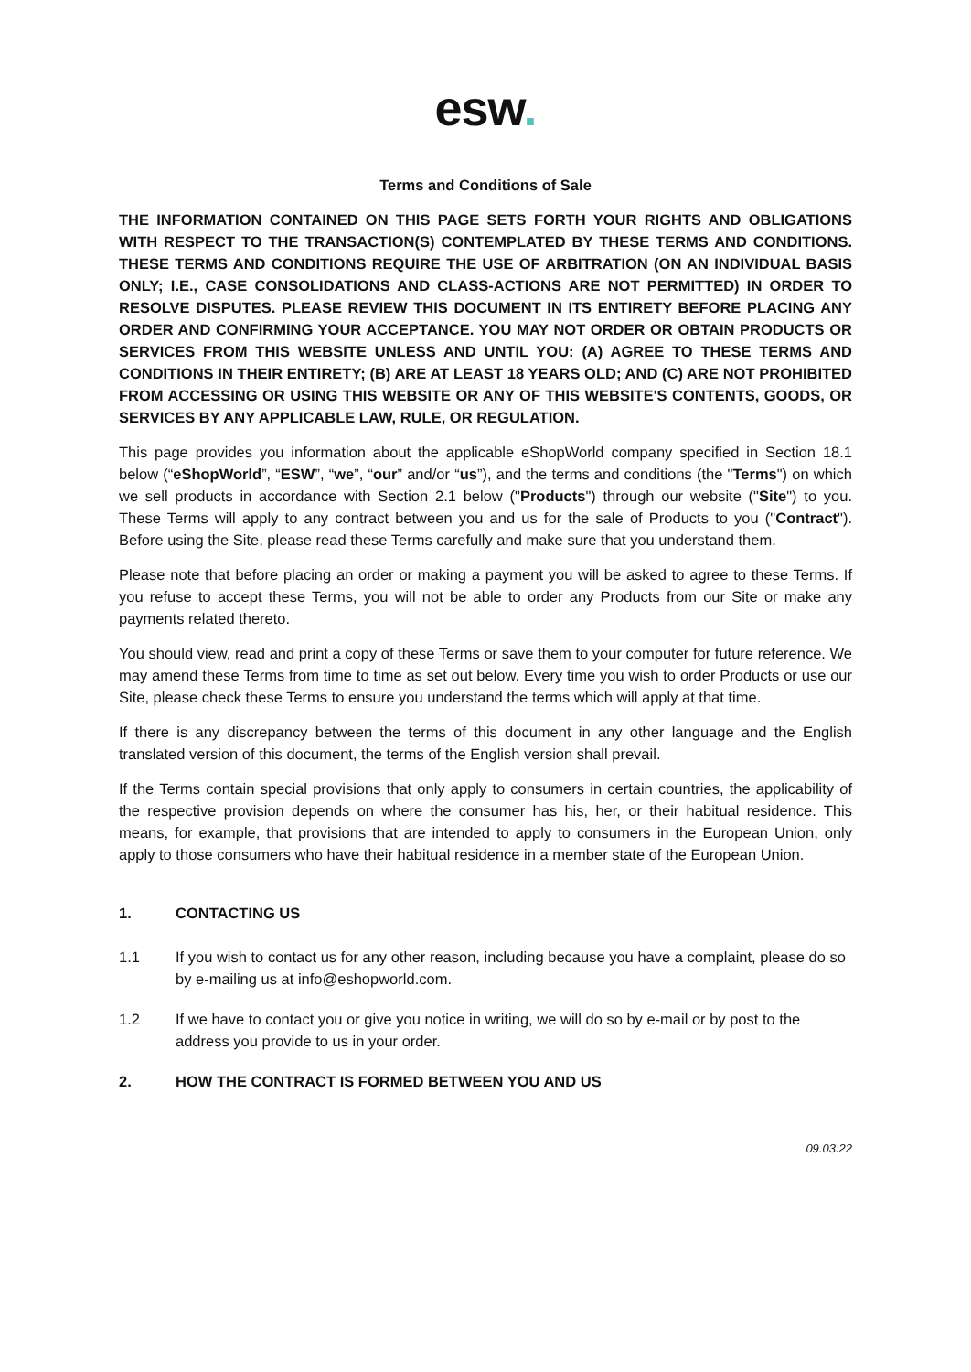esw.
Terms and Conditions of Sale
THE INFORMATION CONTAINED ON THIS PAGE SETS FORTH YOUR RIGHTS AND OBLIGATIONS WITH RESPECT TO THE TRANSACTION(S) CONTEMPLATED BY THESE TERMS AND CONDITIONS. THESE TERMS AND CONDITIONS REQUIRE THE USE OF ARBITRATION (ON AN INDIVIDUAL BASIS ONLY; I.E., CASE CONSOLIDATIONS AND CLASS-ACTIONS ARE NOT PERMITTED) IN ORDER TO RESOLVE DISPUTES. PLEASE REVIEW THIS DOCUMENT IN ITS ENTIRETY BEFORE PLACING ANY ORDER AND CONFIRMING YOUR ACCEPTANCE. YOU MAY NOT ORDER OR OBTAIN PRODUCTS OR SERVICES FROM THIS WEBSITE UNLESS AND UNTIL YOU: (A) AGREE TO THESE TERMS AND CONDITIONS IN THEIR ENTIRETY; (B) ARE AT LEAST 18 YEARS OLD; AND (C) ARE NOT PROHIBITED FROM ACCESSING OR USING THIS WEBSITE OR ANY OF THIS WEBSITE'S CONTENTS, GOODS, OR SERVICES BY ANY APPLICABLE LAW, RULE, OR REGULATION.
This page provides you information about the applicable eShopWorld company specified in Section 18.1 below (“eShopWorld”, “ESW”, “we”, “our” and/or “us”), and the terms and conditions (the "Terms") on which we sell products in accordance with Section 2.1 below ("Products") through our website ("Site") to you. These Terms will apply to any contract between you and us for the sale of Products to you ("Contract"). Before using the Site, please read these Terms carefully and make sure that you understand them.
Please note that before placing an order or making a payment you will be asked to agree to these Terms. If you refuse to accept these Terms, you will not be able to order any Products from our Site or make any payments related thereto.
You should view, read and print a copy of these Terms or save them to your computer for future reference. We may amend these Terms from time to time as set out below. Every time you wish to order Products or use our Site, please check these Terms to ensure you understand the terms which will apply at that time.
If there is any discrepancy between the terms of this document in any other language and the English translated version of this document, the terms of the English version shall prevail.
If the Terms contain special provisions that only apply to consumers in certain countries, the applicability of the respective provision depends on where the consumer has his, her, or their habitual residence. This means, for example, that provisions that are intended to apply to consumers in the European Union, only apply to those consumers who have their habitual residence in a member state of the European Union.
1. CONTACTING US
1.1 If you wish to contact us for any other reason, including because you have a complaint, please do so by e-mailing us at info@eshopworld.com.
1.2 If we have to contact you or give you notice in writing, we will do so by e-mail or by post to the address you provide to us in your order.
2. HOW THE CONTRACT IS FORMED BETWEEN YOU AND US
09.03.22